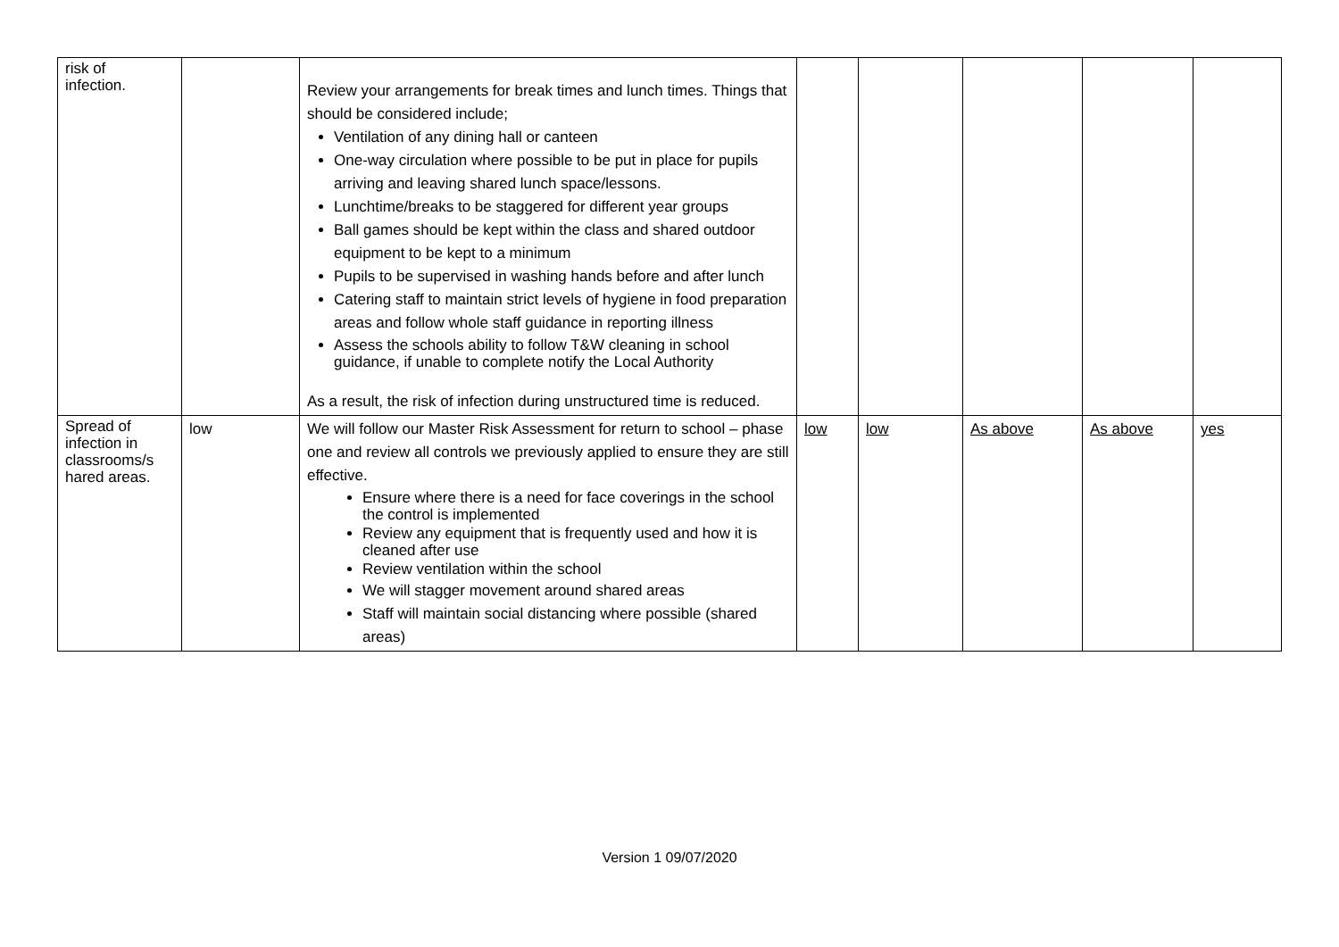| risk of infection. | | Review your arrangements for break times and lunch times. Things that should be considered include; Ventilation of any dining hall or canteen One-way circulation where possible to be put in place for pupils arriving and leaving shared lunch space/lessons. Lunchtime/breaks to be staggered for different year groups Ball games should be kept within the class and shared outdoor equipment to be kept to a minimum Pupils to be supervised in washing hands before and after lunch Catering staff to maintain strict levels of hygiene in food preparation areas and follow whole staff guidance in reporting illness Assess the schools ability to follow T&W cleaning in school guidance, if unable to complete notify the Local Authority As a result, the risk of infection during unstructured time is reduced. | | | | | |
| Spread of infection in classrooms/s hared areas. | low | We will follow our Master Risk Assessment for return to school – phase one and review all controls we previously applied to ensure they are still effective. Ensure where there is a need for face coverings in the school the control is implemented Review any equipment that is frequently used and how it is cleaned after use Review ventilation within the school We will stagger movement around shared areas Staff will maintain social distancing where possible (shared areas) | low | low | As above | As above | yes |
Version 1 09/07/2020